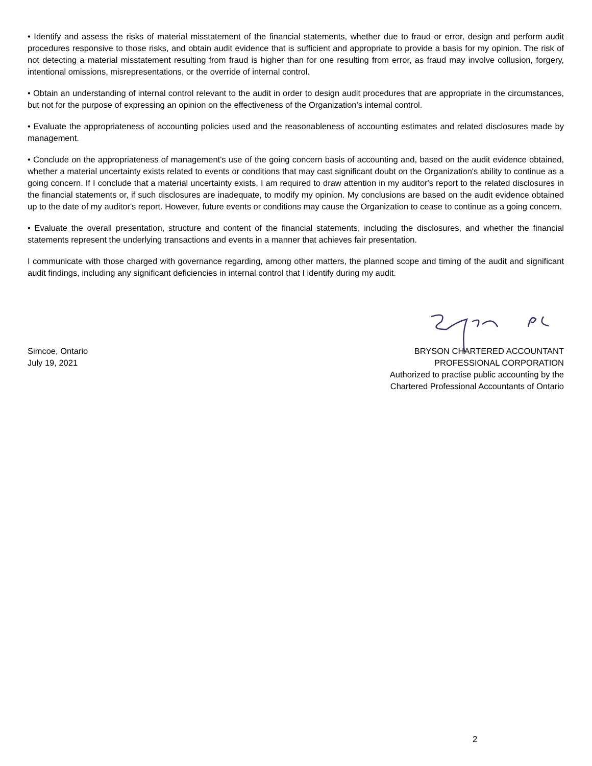• Identify and assess the risks of material misstatement of the financial statements, whether due to fraud or error, design and perform audit procedures responsive to those risks, and obtain audit evidence that is sufficient and appropriate to provide a basis for my opinion. The risk of not detecting a material misstatement resulting from fraud is higher than for one resulting from error, as fraud may involve collusion, forgery, intentional omissions, misrepresentations, or the override of internal control.
• Obtain an understanding of internal control relevant to the audit in order to design audit procedures that are appropriate in the circumstances, but not for the purpose of expressing an opinion on the effectiveness of the Organization's internal control.
• Evaluate the appropriateness of accounting policies used and the reasonableness of accounting estimates and related disclosures made by management.
• Conclude on the appropriateness of management's use of the going concern basis of accounting and, based on the audit evidence obtained, whether a material uncertainty exists related to events or conditions that may cast significant doubt on the Organization's ability to continue as a going concern. If I conclude that a material uncertainty exists, I am required to draw attention in my auditor's report to the related disclosures in the financial statements or, if such disclosures are inadequate, to modify my opinion. My conclusions are based on the audit evidence obtained up to the date of my auditor's report. However, future events or conditions may cause the Organization to cease to continue as a going concern.
• Evaluate the overall presentation, structure and content of the financial statements, including the disclosures, and whether the financial statements represent the underlying transactions and events in a manner that achieves fair presentation.
I communicate with those charged with governance regarding, among other matters, the planned scope and timing of the audit and significant audit findings, including any significant deficiencies in internal control that I identify during my audit.
Simcoe, Ontario
July 19, 2021
BRYSON CHARTERED ACCOUNTANT
PROFESSIONAL CORPORATION
Authorized to practise public accounting by the
Chartered Professional Accountants of Ontario
2